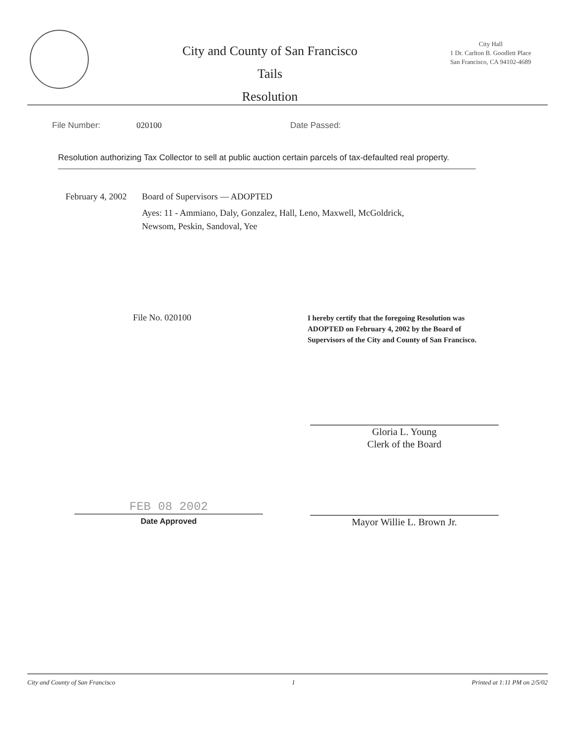City and County of San Francisco
Tails
Resolution
City Hall
1 Dr. Carlton B. Goodlett Place
San Francisco, CA 94102-4689
File Number: 020100 Date Passed:
Resolution authorizing Tax Collector to sell at public auction certain parcels of tax-defaulted real property.
February 4, 2002
Board of Supervisors — ADOPTED
Ayes: 11 - Ammiano, Daly, Gonzalez, Hall, Leno, Maxwell, McGoldrick,
Newsom, Peskin, Sandoval, Yee
File No. 020100
I hereby certify that the foregoing Resolution was ADOPTED on February 4, 2002 by the Board of Supervisors of the City and County of San Francisco.
Gloria L. Young
Clerk of the Board
FEB 08 2002
Date Approved
Mayor Willie L. Brown Jr.
City and County of San Francisco 1 Printed at 1:11 PM on 2/5/02